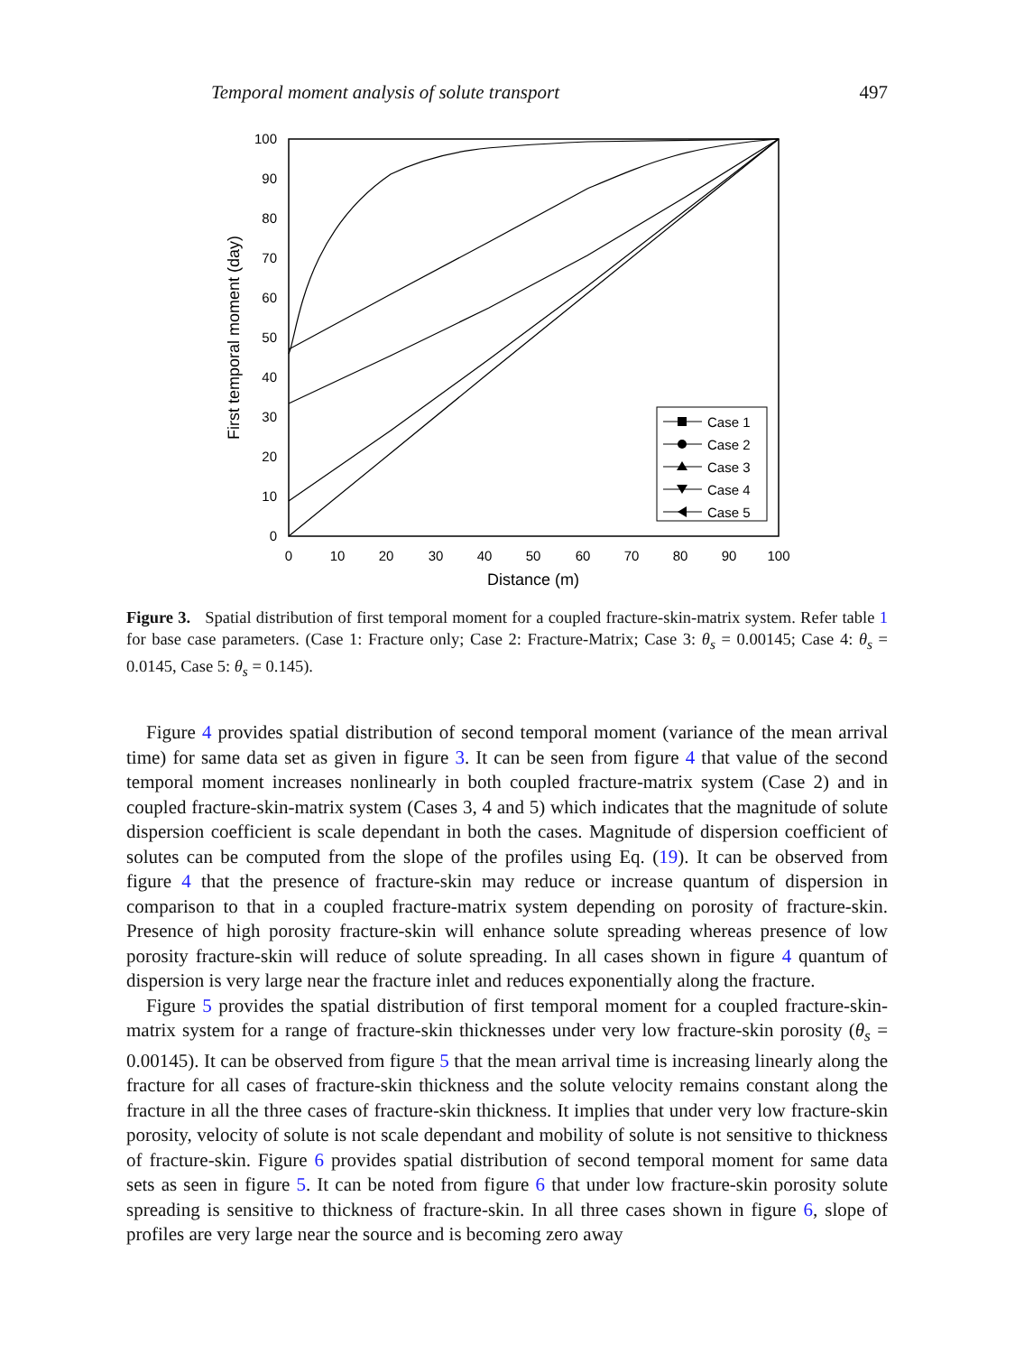Temporal moment analysis of solute transport 497
100
90
80
70
60
50
40
30
20
10
0
0
10
20
30
40
50
60
70
80
90
100
Distance (m)
First temporal moment (day)
Case 1
Case 2
Case 3
Case 4
Case 5
Figure 3. Spatial distribution of first temporal moment for a coupled fracture-skin-matrix system. Refer table 1 for base case parameters. (Case 1: Fracture only; Case 2: Fracture-Matrix; Case 3: θ<sub>s</sub> = 0.00145; Case 4: θ<sub>s</sub> = 0.0145, Case 5: θ<sub>s</sub> = 0.145).
Figure 4 provides spatial distribution of second temporal moment (variance of the mean arrival time) for same data set as given in figure 3. It can be seen from figure 4 that value of the second temporal moment increases nonlinearly in both coupled fracture-matrix system (Case 2) and in coupled fracture-skin-matrix system (Cases 3, 4 and 5) which indicates that the magnitude of solute dispersion coefficient is scale dependant in both the cases. Magnitude of dispersion coefficient of solutes can be computed from the slope of the profiles using Eq. (19). It can be observed from figure 4 that the presence of fracture-skin may reduce or increase quantum of dispersion in comparison to that in a coupled fracture-matrix system depending on porosity of fracture-skin. Presence of high porosity fracture-skin will enhance solute spreading whereas presence of low porosity fracture-skin will reduce of solute spreading. In all cases shown in figure 4 quantum of dispersion is very large near the fracture inlet and reduces exponentially along the fracture.
Figure 5 provides the spatial distribution of first temporal moment for a coupled fracture-skin-matrix system for a range of fracture-skin thicknesses under very low fracture-skin porosity (θ<sub>s</sub> = 0.00145). It can be observed from figure 5 that the mean arrival time is increasing linearly along the fracture for all cases of fracture-skin thickness and the solute velocity remains constant along the fracture in all the three cases of fracture-skin thickness. It implies that under very low fracture-skin porosity, velocity of solute is not scale dependant and mobility of solute is not sensitive to thickness of fracture-skin. Figure 6 provides spatial distribution of second temporal moment for same data sets as seen in figure 5. It can be noted from figure 6 that under low fracture-skin porosity solute spreading is sensitive to thickness of fracture-skin. In all three cases shown in figure 6, slope of profiles are very large near the source and is becoming zero away